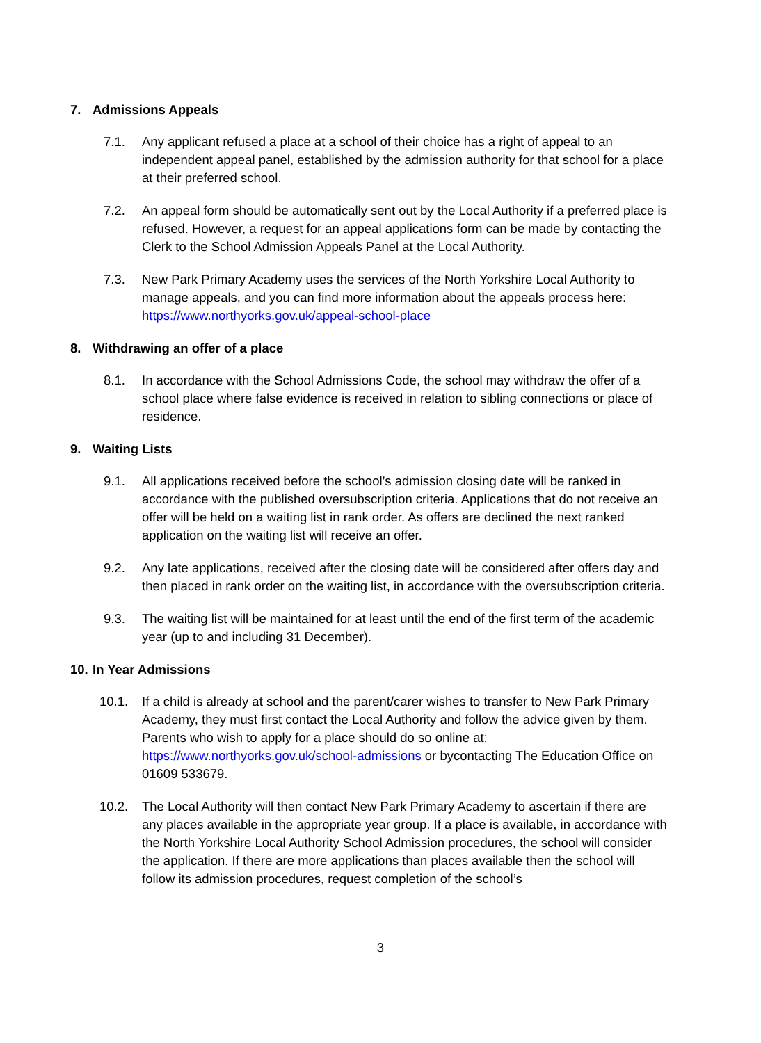7. Admissions Appeals
7.1. Any applicant refused a place at a school of their choice has a right of appeal to an independent appeal panel, established by the admission authority for that school for a place at their preferred school.
7.2. An appeal form should be automatically sent out by the Local Authority if a preferred place is refused. However, a request for an appeal applications form can be made by contacting the Clerk to the School Admission Appeals Panel at the Local Authority.
7.3. New Park Primary Academy uses the services of the North Yorkshire Local Authority to manage appeals, and you can find more information about the appeals process here: https://www.northyorks.gov.uk/appeal-school-place
8. Withdrawing an offer of a place
8.1. In accordance with the School Admissions Code, the school may withdraw the offer of a school place where false evidence is received in relation to sibling connections or place of residence.
9. Waiting Lists
9.1. All applications received before the school’s admission closing date will be ranked in accordance with the published oversubscription criteria. Applications that do not receive an offer will be held on a waiting list in rank order. As offers are declined the next ranked application on the waiting list will receive an offer.
9.2. Any late applications, received after the closing date will be considered after offers day and then placed in rank order on the waiting list, in accordance with the oversubscription criteria.
9.3. The waiting list will be maintained for at least until the end of the first term of the academic year (up to and including 31 December).
10. In Year Admissions
10.1. If a child is already at school and the parent/carer wishes to transfer to New Park Primary Academy, they must first contact the Local Authority and follow the advice given by them. Parents who wish to apply for a place should do so online at: https://www.northyorks.gov.uk/school-admissions or bycontacting The Education Office on 01609 533679.
10.2. The Local Authority will then contact New Park Primary Academy to ascertain if there are any places available in the appropriate year group. If a place is available, in accordance with the North Yorkshire Local Authority School Admission procedures, the school will consider the application. If there are more applications than places available then the school will follow its admission procedures, request completion of the school’s
3